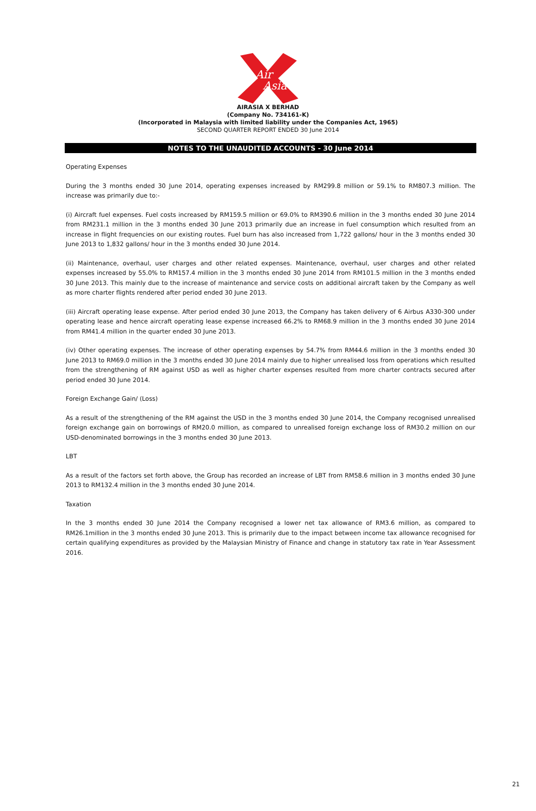Air
Asia
AIRASIA X BERHAD
(Company No. 734161-K)
(Incorporated in Malaysia with limited liability under the Companies Act, 1965)
SECOND QUARTER REPORT ENDED 30 June 2014
NOTES TO THE UNAUDITED ACCOUNTS - 30 June 2014
Operating Expenses
During the 3 months ended 30 June 2014, operating expenses increased by RM299.8 million or 59.1% to RM807.3 million. The increase was primarily due to:-
(i) Aircraft fuel expenses. Fuel costs increased by RM159.5 million or 69.0% to RM390.6 million in the 3 months ended 30 June 2014 from RM231.1 million in the 3 months ended 30 June 2013 primarily due an increase in fuel consumption which resulted from an increase in flight frequencies on our existing routes. Fuel burn has also increased from 1,722 gallons/ hour in the 3 months ended 30 June 2013 to 1,832 gallons/ hour in the 3 months ended 30 June 2014.
(ii) Maintenance, overhaul, user charges and other related expenses. Maintenance, overhaul, user charges and other related expenses increased by 55.0% to RM157.4 million in the 3 months ended 30 June 2014 from RM101.5 million in the 3 months ended 30 June 2013. This mainly due to the increase of maintenance and service costs on additional aircraft taken by the Company as well as more charter flights rendered after period ended 30 June 2013.
(iii) Aircraft operating lease expense. After period ended 30 June 2013, the Company has taken delivery of 6 Airbus A330-300 under operating lease and hence aircraft operating lease expense increased 66.2% to RM68.9 million in the 3 months ended 30 June 2014 from RM41.4 million in the quarter ended 30 June 2013.
(iv) Other operating expenses. The increase of other operating expenses by 54.7% from RM44.6 million in the 3 months ended 30 June 2013 to RM69.0 million in the 3 months ended 30 June 2014 mainly due to higher unrealised loss from operations which resulted from the strengthening of RM against USD as well as higher charter expenses resulted from more charter contracts secured after period ended 30 June 2014.
Foreign Exchange Gain/ (Loss)
As a result of the strengthening of the RM against the USD in the 3 months ended 30 June 2014, the Company recognised unrealised foreign exchange gain on borrowings of RM20.0 million, as compared to unrealised foreign exchange loss of RM30.2 million on our USD-denominated borrowings in the 3 months ended 30 June 2013.
LBT
As a result of the factors set forth above, the Group has recorded an increase of LBT from RM58.6 million in 3 months ended 30 June 2013 to RM132.4 million in the 3 months ended 30 June 2014.
Taxation
In the 3 months ended 30 June 2014 the Company recognised a lower net tax allowance of RM3.6 million, as compared to RM26.1million in the 3 months ended 30 June 2013. This is primarily due to the impact between income tax allowance recognised for certain qualifying expenditures as provided by the Malaysian Ministry of Finance and change in statutory tax rate in Year Assessment 2016.
21